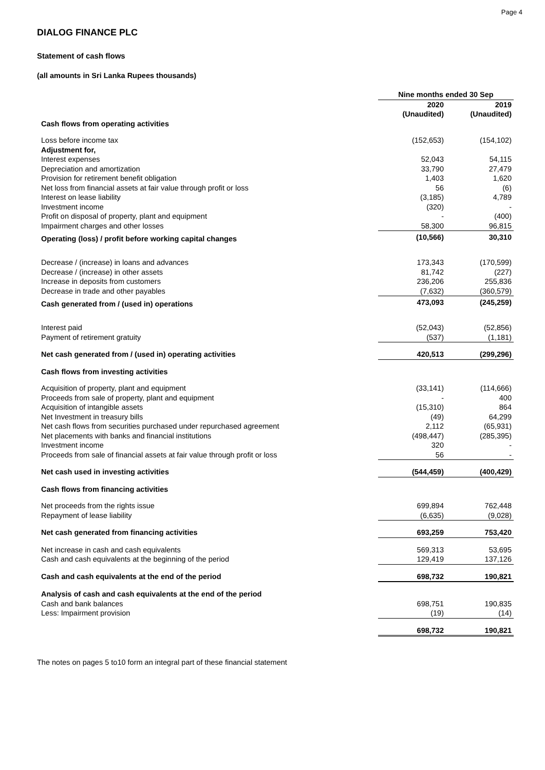Page 4
DIALOG FINANCE PLC
Statement of cash flows
(all amounts in Sri Lanka Rupees thousands)
| | Nine months ended 30 Sep | |
| --- | --- | --- |
| | 2020 | 2019 |
| | (Unaudited) | (Unaudited) |
| Cash flows from operating activities | | |
| Loss before income tax | (152,653) | (154,102) |
| Adjustment for, | | |
| Interest expenses | 52,043 | 54,115 |
| Depreciation and amortization | 33,790 | 27,479 |
| Provision for retirement benefit obligation | 1,403 | 1,620 |
| Net loss from financial assets at fair value through profit or loss | 56 | (6) |
| Interest on lease liability | (3,185) | 4,789 |
| Investment income | (320) | - |
| Profit on disposal of property, plant and equipment | - | (400) |
| Impairment charges and other losses | 58,300 | 96,815 |
| Operating (loss) / profit before working capital changes | (10,566) | 30,310 |
| Decrease / (increase) in loans and advances | 173,343 | (170,599) |
| Decrease / (increase) in other assets | 81,742 | (227) |
| Increase in deposits from customers | 236,206 | 255,836 |
| Decrease in trade and other payables | (7,632) | (360,579) |
| Cash generated from / (used in) operations | 473,093 | (245,259) |
| Interest paid | (52,043) | (52,856) |
| Payment of retirement gratuity | (537) | (1,181) |
| Net cash generated from / (used in) operating activities | 420,513 | (299,296) |
| Cash flows from investing activities | | |
| Acquisition of property, plant and equipment | (33,141) | (114,666) |
| Proceeds from sale of property, plant and equipment | - | 400 |
| Acquisition of intangible assets | (15,310) | 864 |
| Net Investment in treasury bills | (49) | 64,299 |
| Net cash flows from securities purchased under repurchased agreement | 2,112 | (65,931) |
| Net placements with banks and financial institutions | (498,447) | (285,395) |
| Investment income | 320 | - |
| Proceeds from sale of financial assets at fair value through profit or loss | 56 | - |
| Net cash used in investing activities | (544,459) | (400,429) |
| Cash flows from financing activities | | |
| Net proceeds from the rights issue | 699,894 | 762,448 |
| Repayment of lease liability | (6,635) | (9,028) |
| Net cash generated from financing activities | 693,259 | 753,420 |
| Net increase in cash and cash equivalents | 569,313 | 53,695 |
| Cash and cash equivalents at the beginning of the period | 129,419 | 137,126 |
| Cash and cash equivalents at the end of the period | 698,732 | 190,821 |
| Analysis of cash and cash equivalents at the end of the period | | |
| Cash and bank balances | 698,751 | 190,835 |
| Less: Impairment provision | (19) | (14) |
| | 698,732 | 190,821 |
The notes on pages 5 to10 form an integral part of these financial statement